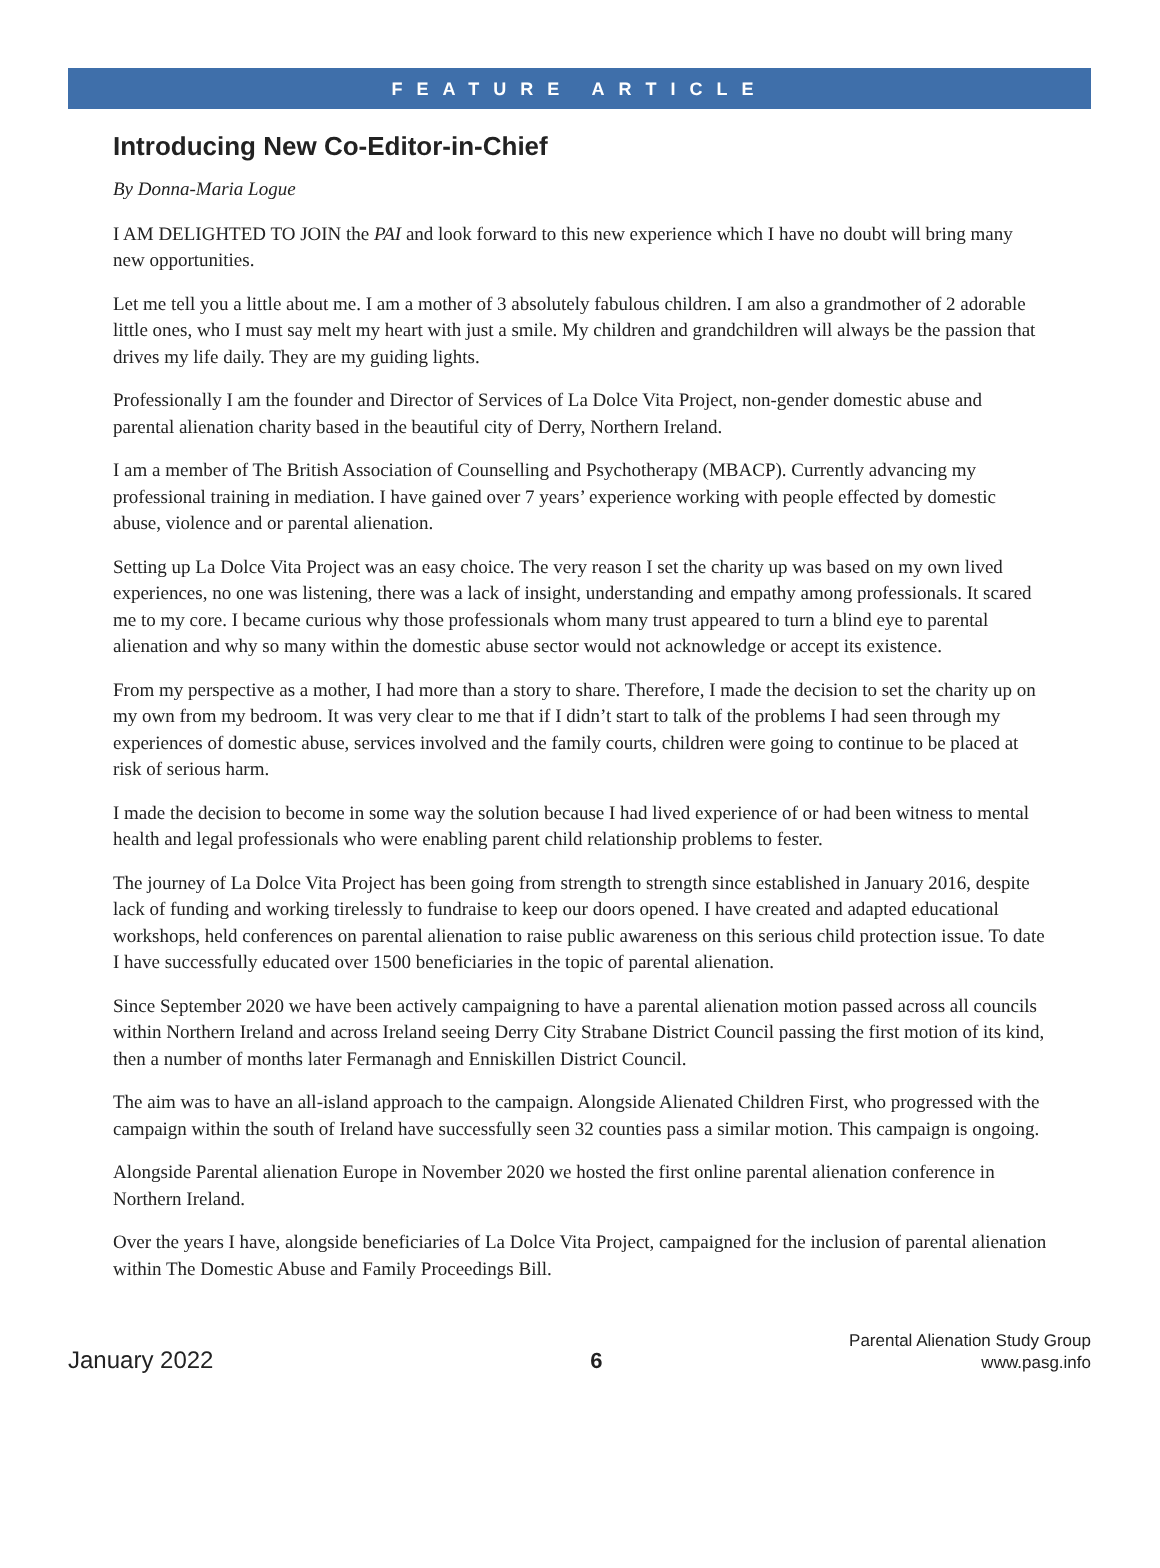FEATURE ARTICLE
Introducing New Co-Editor-in-Chief
By Donna-Maria Logue
I AM DELIGHTED TO JOIN the PAI and look forward to this new experience which I have no doubt will bring many new opportunities.
Let me tell you a little about me. I am a mother of 3 absolutely fabulous children. I am also a grandmother of 2 adorable little ones, who I must say melt my heart with just a smile. My children and grandchildren will always be the passion that drives my life daily. They are my guiding lights.
Professionally I am the founder and Director of Services of La Dolce Vita Project, non-gender domestic abuse and parental alienation charity based in the beautiful city of Derry, Northern Ireland.
I am a member of The British Association of Counselling and Psychotherapy (MBACP). Currently advancing my professional training in mediation. I have gained over 7 years’ experience working with people effected by domestic abuse, violence and or parental alienation.
Setting up La Dolce Vita Project was an easy choice. The very reason I set the charity up was based on my own lived experiences, no one was listening, there was a lack of insight, understanding and empathy among professionals. It scared me to my core. I became curious why those professionals whom many trust appeared to turn a blind eye to parental alienation and why so many within the domestic abuse sector would not acknowledge or accept its existence.
From my perspective as a mother, I had more than a story to share. Therefore, I made the decision to set the charity up on my own from my bedroom. It was very clear to me that if I didn’t start to talk of the problems I had seen through my experiences of domestic abuse, services involved and the family courts, children were going to continue to be placed at risk of serious harm.
I made the decision to become in some way the solution because I had lived experience of or had been witness to mental health and legal professionals who were enabling parent child relationship problems to fester.
The journey of La Dolce Vita Project has been going from strength to strength since established in January 2016, despite lack of funding and working tirelessly to fundraise to keep our doors opened. I have created and adapted educational workshops, held conferences on parental alienation to raise public awareness on this serious child protection issue. To date I have successfully educated over 1500 beneficiaries in the topic of parental alienation.
Since September 2020 we have been actively campaigning to have a parental alienation motion passed across all councils within Northern Ireland and across Ireland seeing Derry City Strabane District Council passing the first motion of its kind, then a number of months later Fermanagh and Enniskillen District Council.
The aim was to have an all-island approach to the campaign. Alongside Alienated Children First, who progressed with the campaign within the south of Ireland have successfully seen 32 counties pass a similar motion. This campaign is ongoing.
Alongside Parental alienation Europe in November 2020 we hosted the first online parental alienation conference in Northern Ireland.
Over the years I have, alongside beneficiaries of La Dolce Vita Project, campaigned for the inclusion of parental alienation within The Domestic Abuse and Family Proceedings Bill.
January 2022
6
Parental Alienation Study Group
www.pasg.info